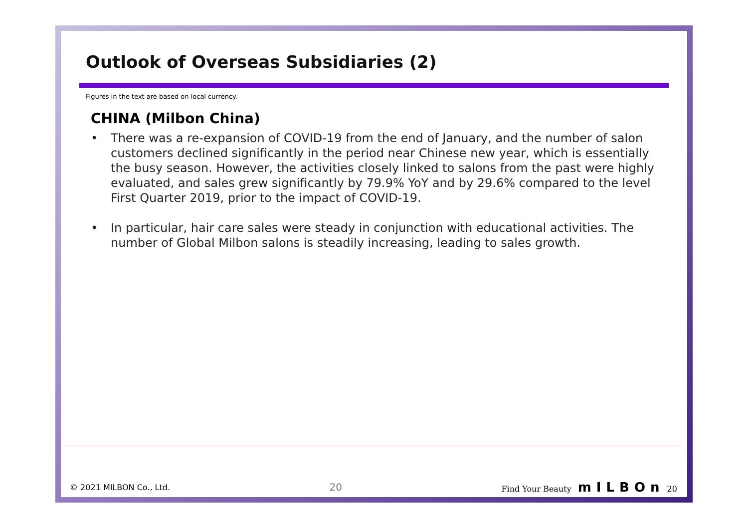Outlook of Overseas Subsidiaries (2)
Figures in the text are based on local currency.
CHINA (Milbon China)
• There was a re-expansion of COVID-19 from the end of January, and the number of salon customers declined significantly in the period near Chinese new year, which is essentially the busy season. However, the activities closely linked to salons from the past were highly evaluated, and sales grew significantly by 79.9% YoY and by 29.6% compared to the level First Quarter 2019, prior to the impact of COVID-19.
• In particular, hair care sales were steady in conjunction with educational activities. The number of Global Milbon salons is steadily increasing, leading to sales growth.
© 2021 MILBON Co., Ltd. 20 Find Your Beauty mILBOn 20